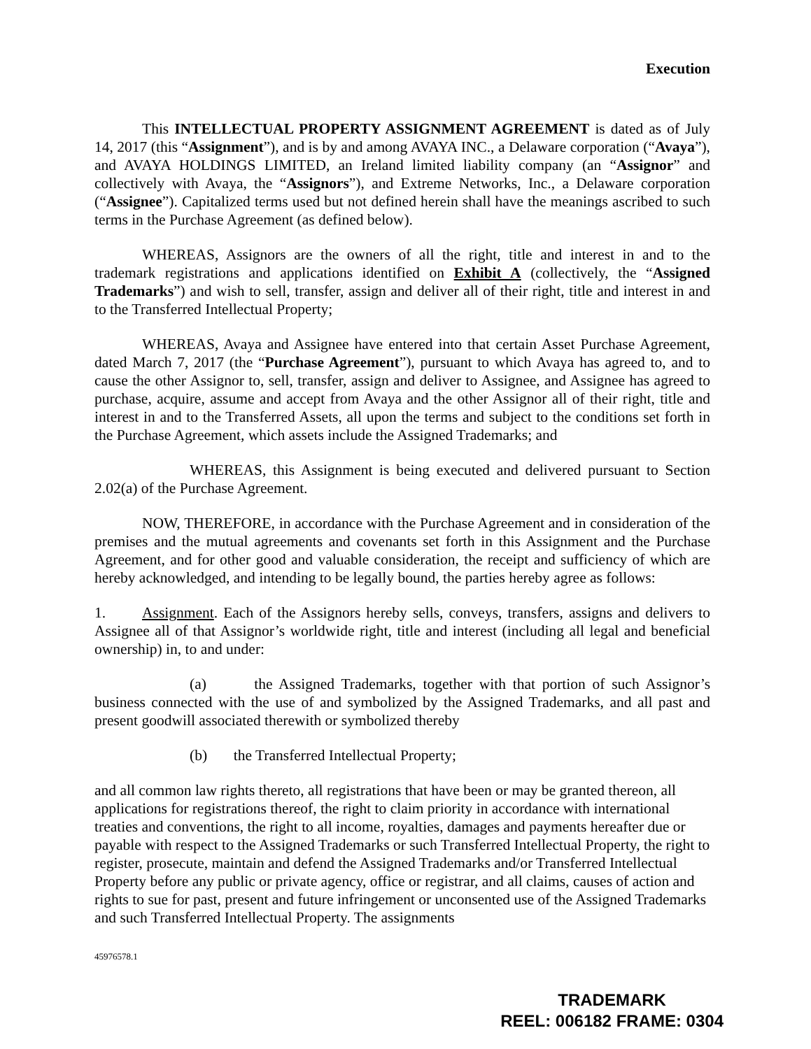Execution
This INTELLECTUAL PROPERTY ASSIGNMENT AGREEMENT is dated as of July 14, 2017 (this “Assignment”), and is by and among AVAYA INC., a Delaware corporation (“Avaya”), and AVAYA HOLDINGS LIMITED, an Ireland limited liability company (an “Assignor” and collectively with Avaya, the “Assignors”), and Extreme Networks, Inc., a Delaware corporation (“Assignee”). Capitalized terms used but not defined herein shall have the meanings ascribed to such terms in the Purchase Agreement (as defined below).
WHEREAS, Assignors are the owners of all the right, title and interest in and to the trademark registrations and applications identified on Exhibit A (collectively, the “Assigned Trademarks”) and wish to sell, transfer, assign and deliver all of their right, title and interest in and to the Transferred Intellectual Property;
WHEREAS, Avaya and Assignee have entered into that certain Asset Purchase Agreement, dated March 7, 2017 (the “Purchase Agreement”), pursuant to which Avaya has agreed to, and to cause the other Assignor to, sell, transfer, assign and deliver to Assignee, and Assignee has agreed to purchase, acquire, assume and accept from Avaya and the other Assignor all of their right, title and interest in and to the Transferred Assets, all upon the terms and subject to the conditions set forth in the Purchase Agreement, which assets include the Assigned Trademarks; and
WHEREAS, this Assignment is being executed and delivered pursuant to Section 2.02(a) of the Purchase Agreement.
NOW, THEREFORE, in accordance with the Purchase Agreement and in consideration of the premises and the mutual agreements and covenants set forth in this Assignment and the Purchase Agreement, and for other good and valuable consideration, the receipt and sufficiency of which are hereby acknowledged, and intending to be legally bound, the parties hereby agree as follows:
1. Assignment. Each of the Assignors hereby sells, conveys, transfers, assigns and delivers to Assignee all of that Assignor’s worldwide right, title and interest (including all legal and beneficial ownership) in, to and under:
(a) the Assigned Trademarks, together with that portion of such Assignor’s business connected with the use of and symbolized by the Assigned Trademarks, and all past and present goodwill associated therewith or symbolized thereby
(b) the Transferred Intellectual Property;
and all common law rights thereto, all registrations that have been or may be granted thereon, all applications for registrations thereof, the right to claim priority in accordance with international treaties and conventions, the right to all income, royalties, damages and payments hereafter due or payable with respect to the Assigned Trademarks or such Transferred Intellectual Property, the right to register, prosecute, maintain and defend the Assigned Trademarks and/or Transferred Intellectual Property before any public or private agency, office or registrar, and all claims, causes of action and rights to sue for past, present and future infringement or unconsented use of the Assigned Trademarks and such Transferred Intellectual Property. The assignments
45976578.1
TRADEMARK
REEL: 006182 FRAME: 0304